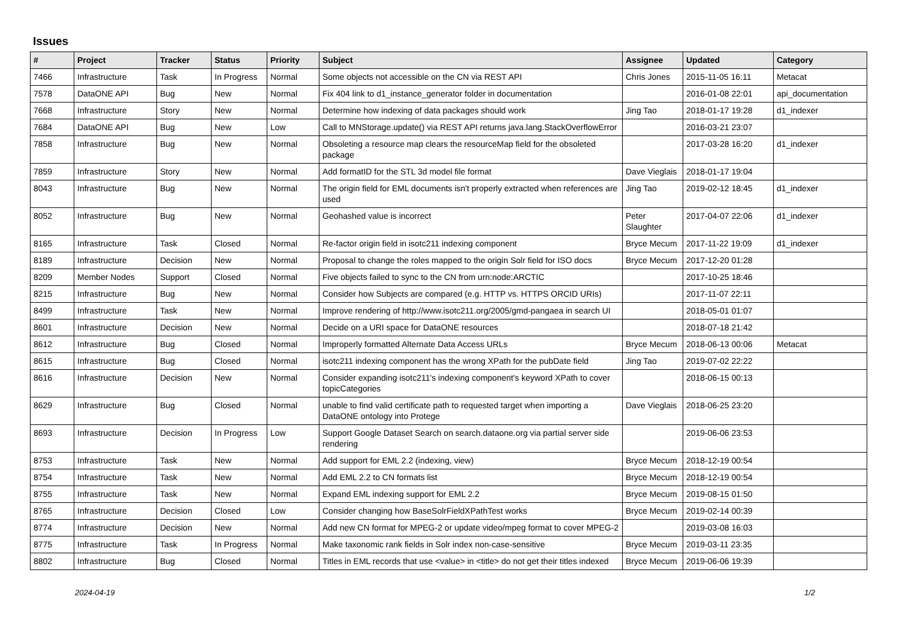Issues
| # | Project | Tracker | Status | Priority | Subject | Assignee | Updated | Category |
| --- | --- | --- | --- | --- | --- | --- | --- | --- |
| 7466 | Infrastructure | Task | In Progress | Normal | Some objects not accessible on the CN via REST API | Chris Jones | 2015-11-05 16:11 | Metacat |
| 7578 | DataONE API | Bug | New | Normal | Fix 404 link to d1_instance_generator folder in documentation | | 2016-01-08 22:01 | api_documentation |
| 7668 | Infrastructure | Story | New | Normal | Determine how indexing of data packages should work | Jing Tao | 2018-01-17 19:28 | d1_indexer |
| 7684 | DataONE API | Bug | New | Low | Call to MNStorage.update() via REST API returns java.lang.StackOverflowError | | 2016-03-21 23:07 | |
| 7858 | Infrastructure | Bug | New | Normal | Obsoleting a resource map clears the resourceMap field for the obsoleted package | | 2017-03-28 16:20 | d1_indexer |
| 7859 | Infrastructure | Story | New | Normal | Add formatID for the STL 3d model file format | Dave Vieglais | 2018-01-17 19:04 | |
| 8043 | Infrastructure | Bug | New | Normal | The origin field for EML documents isn't properly extracted when references are used | Jing Tao | 2019-02-12 18:45 | d1_indexer |
| 8052 | Infrastructure | Bug | New | Normal | Geohashed value is incorrect | Peter Slaughter | 2017-04-07 22:06 | d1_indexer |
| 8165 | Infrastructure | Task | Closed | Normal | Re-factor origin field in isotc211 indexing component | Bryce Mecum | 2017-11-22 19:09 | d1_indexer |
| 8189 | Infrastructure | Decision | New | Normal | Proposal to change the roles mapped to the origin Solr field for ISO docs | Bryce Mecum | 2017-12-20 01:28 | |
| 8209 | Member Nodes | Support | Closed | Normal | Five objects failed to sync to the CN from urn:node:ARCTIC | | 2017-10-25 18:46 | |
| 8215 | Infrastructure | Bug | New | Normal | Consider how Subjects are compared (e.g. HTTP vs. HTTPS ORCID URIs) | | 2017-11-07 22:11 | |
| 8499 | Infrastructure | Task | New | Normal | Improve rendering of http://www.isotc211.org/2005/gmd-pangaea in search UI | | 2018-05-01 01:07 | |
| 8601 | Infrastructure | Decision | New | Normal | Decide on a URI space for DataONE resources | | 2018-07-18 21:42 | |
| 8612 | Infrastructure | Bug | Closed | Normal | Improperly formatted Alternate Data Access URLs | Bryce Mecum | 2018-06-13 00:06 | Metacat |
| 8615 | Infrastructure | Bug | Closed | Normal | isotc211 indexing component has the wrong XPath for the pubDate field | Jing Tao | 2019-07-02 22:22 | |
| 8616 | Infrastructure | Decision | New | Normal | Consider expanding isotc211's indexing component's keyword XPath to cover topicCategories | | 2018-06-15 00:13 | |
| 8629 | Infrastructure | Bug | Closed | Normal | unable to find valid certificate path to requested target when importing a DataONE ontology into Protege | Dave Vieglais | 2018-06-25 23:20 | |
| 8693 | Infrastructure | Decision | In Progress | Low | Support Google Dataset Search on search.dataone.org via partial server side rendering | | 2019-06-06 23:53 | |
| 8753 | Infrastructure | Task | New | Normal | Add support for EML 2.2 (indexing, view) | Bryce Mecum | 2018-12-19 00:54 | |
| 8754 | Infrastructure | Task | New | Normal | Add EML 2.2 to CN formats list | Bryce Mecum | 2018-12-19 00:54 | |
| 8755 | Infrastructure | Task | New | Normal | Expand EML indexing support for EML 2.2 | Bryce Mecum | 2019-08-15 01:50 | |
| 8765 | Infrastructure | Decision | Closed | Low | Consider changing how BaseSolrFieldXPathTest works | Bryce Mecum | 2019-02-14 00:39 | |
| 8774 | Infrastructure | Decision | New | Normal | Add new CN format for MPEG-2 or update video/mpeg format to cover MPEG-2 | | 2019-03-08 16:03 | |
| 8775 | Infrastructure | Task | In Progress | Normal | Make taxonomic rank fields in Solr index non-case-sensitive | Bryce Mecum | 2019-03-11 23:35 | |
| 8802 | Infrastructure | Bug | Closed | Normal | Titles in EML records that use <value> in <title> do not get their titles indexed | Bryce Mecum | 2019-06-06 19:39 | |
2024-04-19 1/2